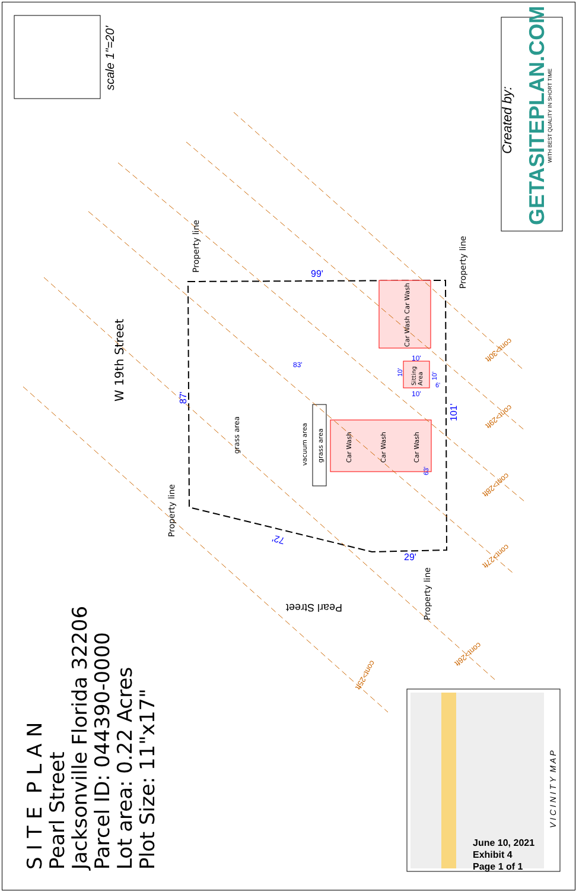S I T E P L A N
Pearl Street
Jacksonville Florida 32206
Parcel ID: 044390-0000
Lot area: 0.22 Acres
Plot Size: 11"x17"
scale 1"=20'
Created by:
GETASITEPLAN.COM
WITH BEST QUALITY IN SHORT TIME
W 19th Street
Property line
Property line
Property line
Property line
Pearl Street
grass area
vacuum area grass area
Car Wash Car Wash
Car Wash Car Wash Car Wash
Sitting
Area
99'
83'
10'
10'
6'
29'
87'
101'
63'
10' 10'
72'
cont>30ft
cont>29ft
cont>28ft
cont>27ft
cont>26ft
cont>25ft
V I C I N I T Y M A P
June 10, 2021
Exhibit 4
Page 1 of 1